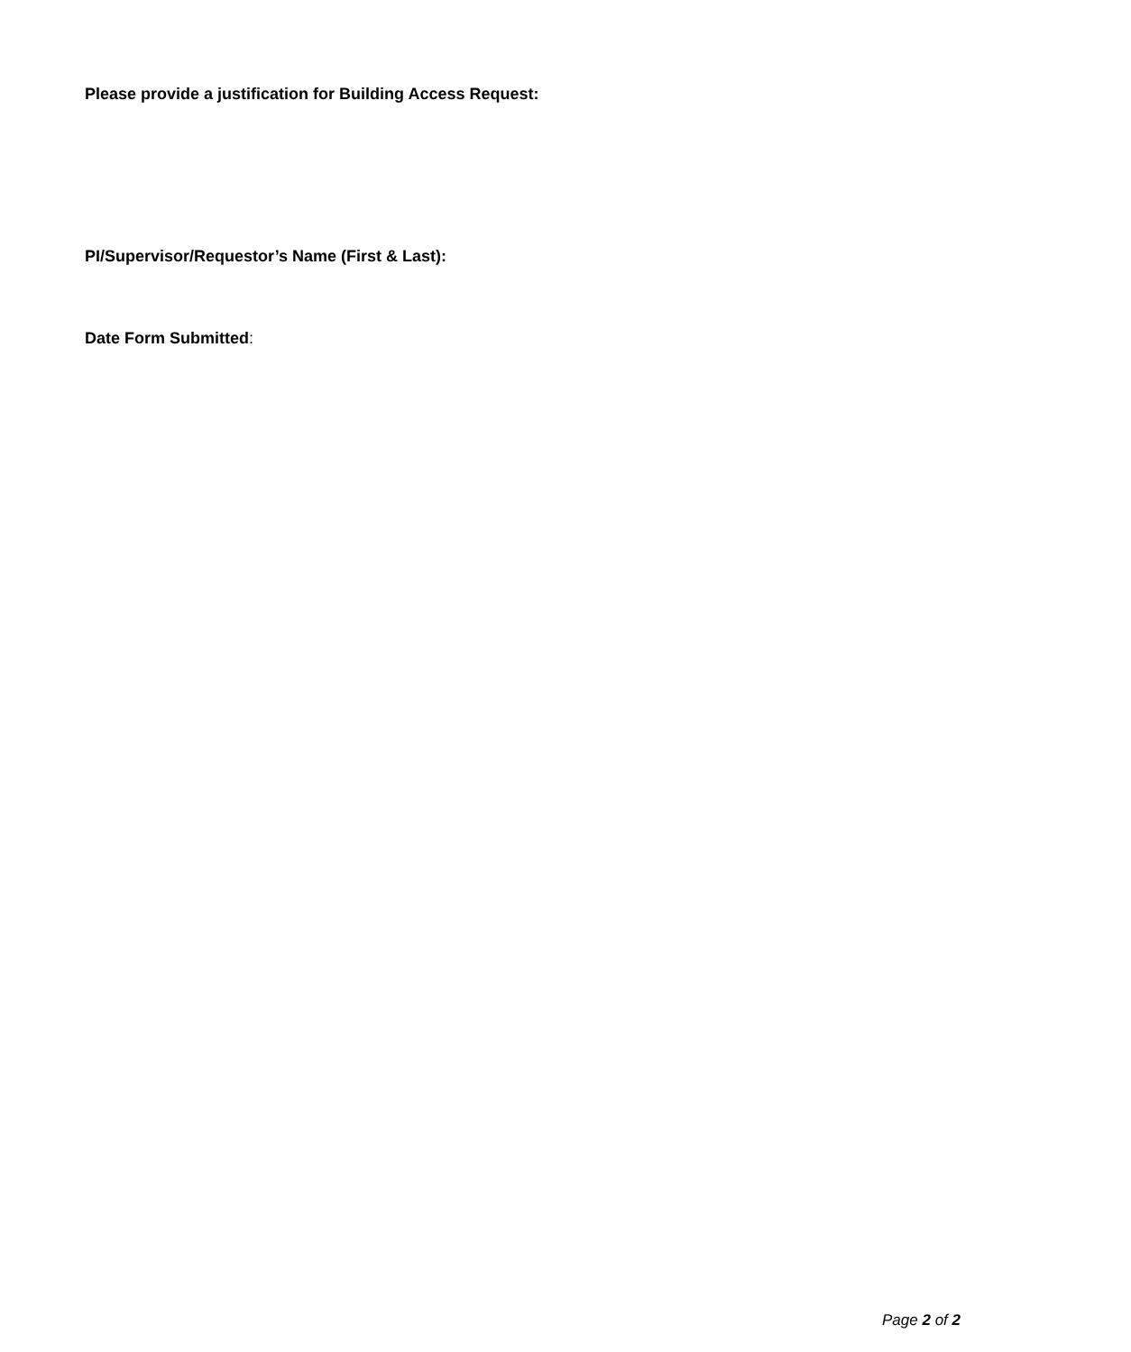Please provide a justification for Building Access Request:
PI/Supervisor/Requestor’s Name (First & Last):
Date Form Submitted:
Page 2 of 2